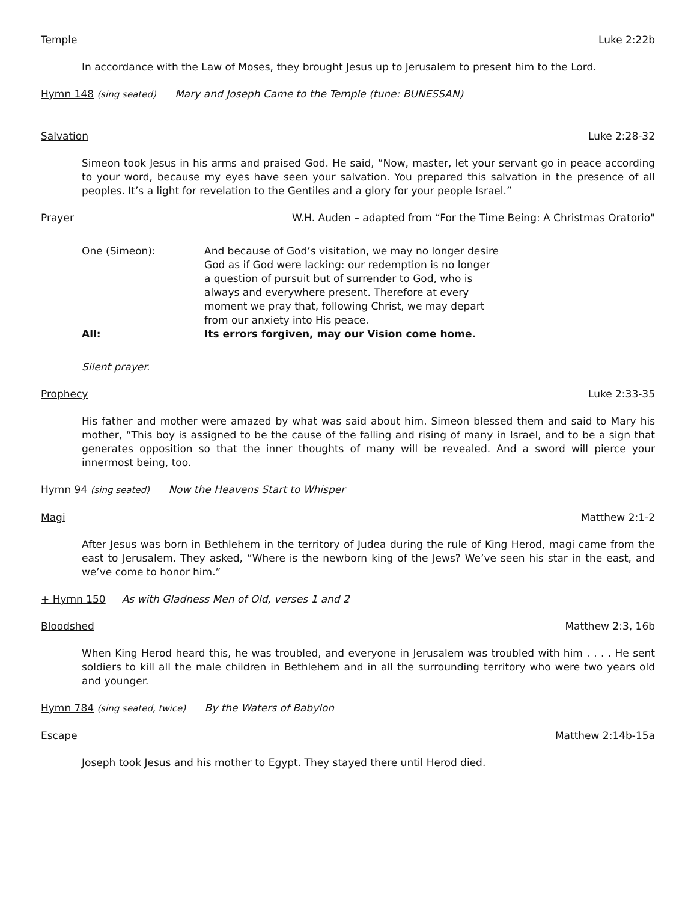Temple Luke 2:22b
In accordance with the Law of Moses, they brought Jesus up to Jerusalem to present him to the Lord.
Hymn 148 (sing seated) Mary and Joseph Came to the Temple (tune: BUNESSAN)
Salvation Luke 2:28-32
Simeon took Jesus in his arms and praised God. He said, “Now, master, let your servant go in peace according to your word, because my eyes have seen your salvation. You prepared this salvation in the presence of all peoples. It’s a light for revelation to the Gentiles and a glory for your people Israel.”
Prayer W.H. Auden – adapted from “For the Time Being: A Christmas Oratorio"
One (Simeon): And because of God’s visitation, we may no longer desire God as if God were lacking: our redemption is no longer a question of pursuit but of surrender to God, who is always and everywhere present. Therefore at every moment we pray that, following Christ, we may depart from our anxiety into His peace.
All: Its errors forgiven, may our Vision come home.
Silent prayer.
Prophecy Luke 2:33-35
His father and mother were amazed by what was said about him. Simeon blessed them and said to Mary his mother, “This boy is assigned to be the cause of the falling and rising of many in Israel, and to be a sign that generates opposition so that the inner thoughts of many will be revealed. And a sword will pierce your innermost being, too.
Hymn 94 (sing seated) Now the Heavens Start to Whisper
Magi Matthew 2:1-2
After Jesus was born in Bethlehem in the territory of Judea during the rule of King Herod, magi came from the east to Jerusalem. They asked, “Where is the newborn king of the Jews? We’ve seen his star in the east, and we’ve come to honor him.”
+ Hymn 150 As with Gladness Men of Old, verses 1 and 2
Bloodshed Matthew 2:3, 16b
When King Herod heard this, he was troubled, and everyone in Jerusalem was troubled with him . . . . He sent soldiers to kill all the male children in Bethlehem and in all the surrounding territory who were two years old and younger.
Hymn 784 (sing seated, twice) By the Waters of Babylon
Escape Matthew 2:14b-15a
Joseph took Jesus and his mother to Egypt. They stayed there until Herod died.